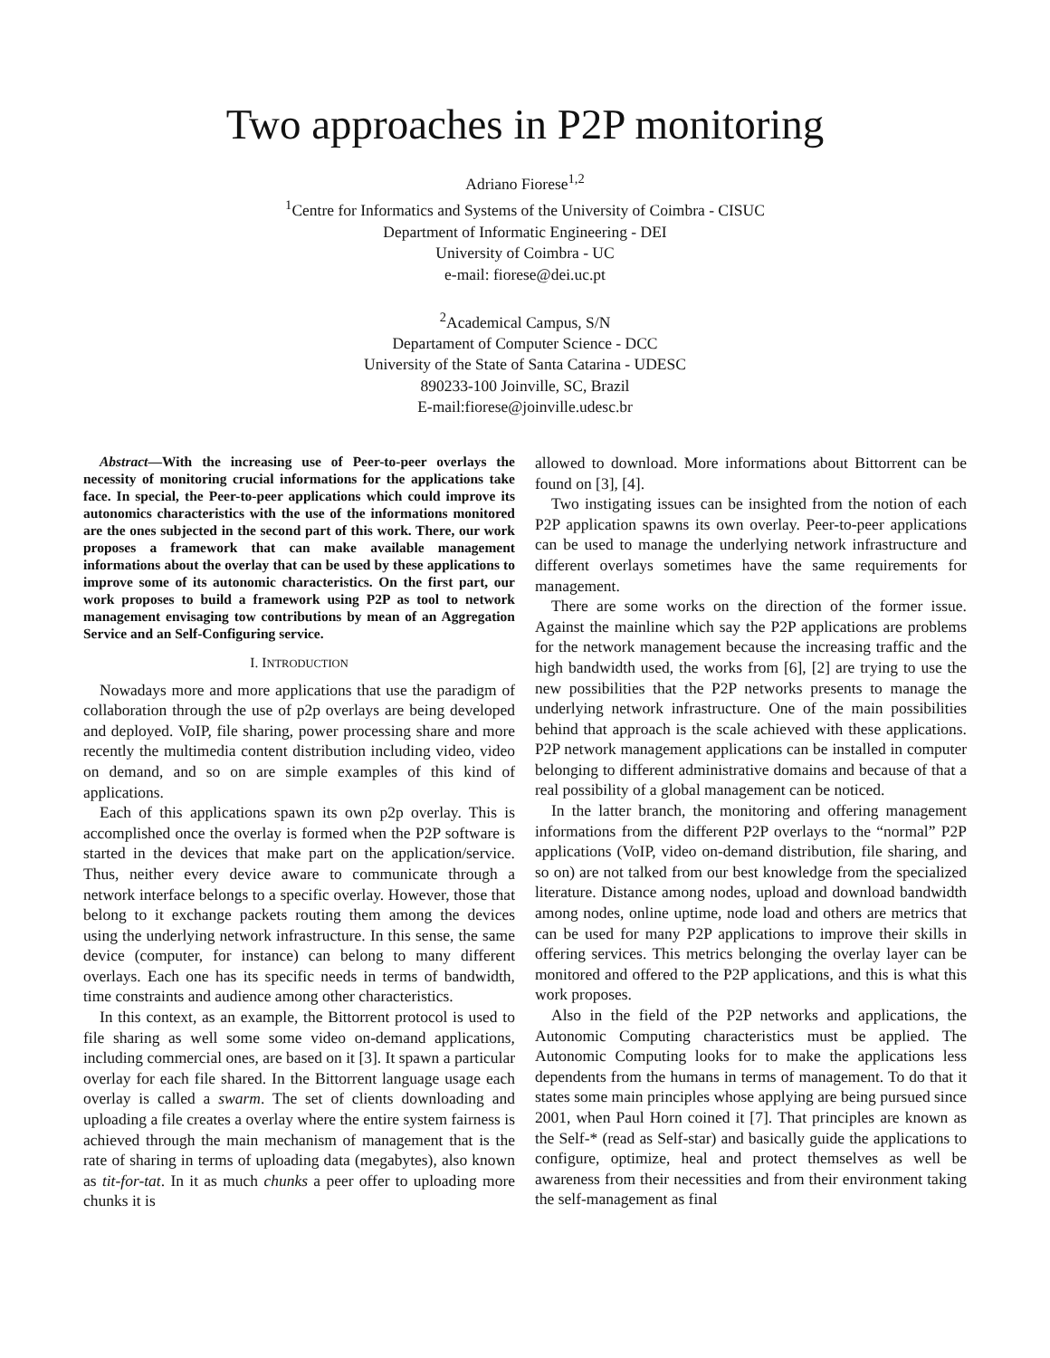Two approaches in P2P monitoring
Adriano Fiorese<sup>1,2</sup>
<sup>1</sup> Centre for Informatics and Systems of the University of Coimbra - CISUC
Department of Informatic Engineering - DEI
University of Coimbra - UC
e-mail: fiorese@dei.uc.pt
<sup>2</sup> Academical Campus, S/N
Departament of Computer Science - DCC
University of the State of Santa Catarina - UDESC
890233-100 Joinville, SC, Brazil
E-mail:fiorese@joinville.udesc.br
Abstract—With the increasing use of Peer-to-peer overlays the necessity of monitoring crucial informations for the applications take face. In special, the Peer-to-peer applications which could improve its autonomics characteristics with the use of the informations monitored are the ones subjected in the second part of this work. There, our work proposes a framework that can make available management informations about the overlay that can be used by these applications to improve some of its autonomic characteristics. On the first part, our work proposes to build a framework using P2P as tool to network management envisaging tow contributions by mean of an Aggregation Service and an Self-Configuring service.
I. INTRODUCTION
Nowadays more and more applications that use the paradigm of collaboration through the use of p2p overlays are being developed and deployed. VoIP, file sharing, power processing share and more recently the multimedia content distribution including video, video on demand, and so on are simple examples of this kind of applications.
Each of this applications spawn its own p2p overlay. This is accomplished once the overlay is formed when the P2P software is started in the devices that make part on the application/service. Thus, neither every device aware to communicate through a network interface belongs to a specific overlay. However, those that belong to it exchange packets routing them among the devices using the underlying network infrastructure. In this sense, the same device (computer, for instance) can belong to many different overlays. Each one has its specific needs in terms of bandwidth, time constraints and audience among other characteristics.
In this context, as an example, the Bittorrent protocol is used to file sharing as well some some video on-demand applications, including commercial ones, are based on it [3]. It spawn a particular overlay for each file shared. In the Bittorrent language usage each overlay is called a swarm. The set of clients downloading and uploading a file creates a overlay where the entire system fairness is achieved through the main mechanism of management that is the rate of sharing in terms of uploading data (megabytes), also known as tit-for-tat. In it as much chunks a peer offer to uploading more chunks it is
allowed to download. More informations about Bittorrent can be found on [3], [4].
Two instigating issues can be insighted from the notion of each P2P application spawns its own overlay. Peer-to-peer applications can be used to manage the underlying network infrastructure and different overlays sometimes have the same requirements for management.
There are some works on the direction of the former issue. Against the mainline which say the P2P applications are problems for the network management because the increasing traffic and the high bandwidth used, the works from [6], [2] are trying to use the new possibilities that the P2P networks presents to manage the underlying network infrastructure. One of the main possibilities behind that approach is the scale achieved with these applications. P2P network management applications can be installed in computer belonging to different administrative domains and because of that a real possibility of a global management can be noticed.
In the latter branch, the monitoring and offering management informations from the different P2P overlays to the “normal” P2P applications (VoIP, video on-demand distribution, file sharing, and so on) are not talked from our best knowledge from the specialized literature. Distance among nodes, upload and download bandwidth among nodes, online uptime, node load and others are metrics that can be used for many P2P applications to improve their skills in offering services. This metrics belonging the overlay layer can be monitored and offered to the P2P applications, and this is what this work proposes.
Also in the field of the P2P networks and applications, the Autonomic Computing characteristics must be applied. The Autonomic Computing looks for to make the applications less dependents from the humans in terms of management. To do that it states some main principles whose applying are being pursued since 2001, when Paul Horn coined it [7]. That principles are known as the Self-* (read as Self-star) and basically guide the applications to configure, optimize, heal and protect themselves as well be awareness from their necessities and from their environment taking the self-management as final